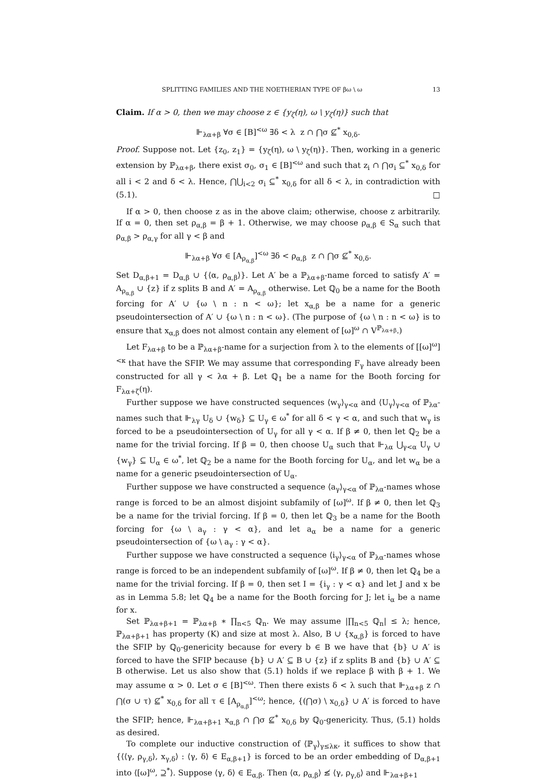SPLITTING FAMILIES AND THE NOETHERIAN TYPE OF βω \ ω 13
Claim. If α > 0, then we may choose z ∈ {y<sub>ζ</sub>(η), ω \ y<sub>ζ</sub>(η)} such that
⊩<sub>λα+β</sub> ∀σ ∈ [B]<sup><ω</sup> ∃δ < λ z ∩ ⋂σ ⊈<sup>*</sup> x<sub>0,δ</sub>.
Proof. Suppose not. Let {z<sub>0</sub>, z<sub>1</sub>} = {y<sub>ζ</sub>(η), ω \ y<sub>ζ</sub>(η)}. Then, working in a generic extension by ℙ<sub>λα+β</sub>, there exist σ<sub>0</sub>, σ<sub>1</sub> ∈ [B]<sup><ω</sup> and such that z<sub>i</sub> ∩ ⋂σ<sub>i</sub> ⊆<sup>*</sup> x<sub>0,δ</sub> for all i < 2 and δ < λ. Hence, ⋂⋃<sub>i<2</sub> σ<sub>i</sub> ⊆<sup>*</sup> x<sub>0,δ</sub> for all δ < λ, in contradiction with (5.1). □
If α > 0, then choose z as in the above claim; otherwise, choose z arbitrarily. If α = 0, then set ρ<sub>α,β</sub> = β + 1. Otherwise, we may choose ρ<sub>α,β</sub> ∈ S<sub>α</sub> such that ρ<sub>α,β</sub> > ρ<sub>α,γ</sub> for all γ < β and
⊩<sub>λα+β</sub> ∀σ ∈ [A<sub>ρ<sub>α,β</sub></sub>]<sup><ω</sup> ∃δ < ρ<sub>α,β</sub> z ∩ ⋂σ ⊈<sup>*</sup> x<sub>0,δ</sub>.
Set D<sub>α,β+1</sub> = D<sub>α,β</sub> ∪ {⟨α, ρ<sub>α,β</sub>⟩}. Let A′ be a ℙ<sub>λα+β</sub>-name forced to satisfy A′ = A<sub>ρ<sub>α,β</sub></sub> ∪ {z} if z splits B and A′ = A<sub>ρ<sub>α,β</sub></sub> otherwise. Let ℚ<sub>0</sub> be a name for the Booth forcing for A′ ∪ {ω \ n : n < ω}; let x<sub>α,β</sub> be a name for a generic pseudointersection of A′ ∪ {ω \ n : n < ω}. (The purpose of {ω \ n : n < ω} is to ensure that x<sub>α,β</sub> does not almost contain any element of [ω]<sup>ω</sup> ∩ V<sup>ℙ<sub>λα+β</sub></sup>.)
Let F<sub>λα+β</sub> to be a ℙ<sub>λα+β</sub>-name for a surjection from λ to the elements of [[ω]<sup>ω</sup>]<sup><κ</sup> that have the SFIP. We may assume that corresponding F<sub>γ</sub> have already been constructed for all γ < λα + β. Let ℚ<sub>1</sub> be a name for the Booth forcing for F<sub>λα+ζ</sub>(η).
Further suppose we have constructed sequences ⟨w<sub>γ</sub>⟩<sub>γ<α</sub> and ⟨U<sub>γ</sub>⟩<sub>γ<α</sub> of ℙ<sub>λα</sub>-names such that ⊩<sub>λγ</sub> U<sub>δ</sub> ∪ {w<sub>δ</sub>} ⊆ U<sub>γ</sub> ∈ ω<sup>*</sup> for all δ < γ < α, and such that w<sub>γ</sub> is forced to be a pseudointersection of U<sub>γ</sub> for all γ < α. If β ≠ 0, then let ℚ<sub>2</sub> be a name for the trivial forcing. If β = 0, then choose U<sub>α</sub> such that ⊩<sub>λα</sub> ⋃<sub>γ<α</sub> U<sub>γ</sub> ∪ {w<sub>γ</sub>} ⊆ U<sub>α</sub> ∈ ω<sup>*</sup>, let ℚ<sub>2</sub> be a name for the Booth forcing for U<sub>α</sub>, and let w<sub>α</sub> be a name for a generic pseudointersection of U<sub>α</sub>.
Further suppose we have constructed a sequence ⟨a<sub>γ</sub>⟩<sub>γ<α</sub> of ℙ<sub>λα</sub>-names whose range is forced to be an almost disjoint subfamily of [ω]<sup>ω</sup>. If β ≠ 0, then let ℚ<sub>3</sub> be a name for the trivial forcing. If β = 0, then let ℚ<sub>3</sub> be a name for the Booth forcing for {ω \ a<sub>γ</sub> : γ < α}, and let a<sub>α</sub> be a name for a generic pseudointersection of {ω \ a<sub>γ</sub> : γ < α}.
Further suppose we have constructed a sequence ⟨i<sub>γ</sub>⟩<sub>γ<α</sub> of ℙ<sub>λα</sub>-names whose range is forced to be an independent subfamily of [ω]<sup>ω</sup>. If β ≠ 0, then let ℚ<sub>4</sub> be a name for the trivial forcing. If β = 0, then set I = {i<sub>γ</sub> : γ < α} and let J and x be as in Lemma 5.8; let ℚ<sub>4</sub> be a name for the Booth forcing for J; let i<sub>α</sub> be a name for x.
Set ℙ<sub>λα+β+1</sub> = ℙ<sub>λα+β</sub> ∗ ∏<sub>n<5</sub> ℚ<sub>n</sub>. We may assume |∏<sub>n<5</sub> ℚ<sub>n</sub>| ≤ λ; hence, ℙ<sub>λα+β+1</sub> has property (K) and size at most λ. Also, B ∪ {x<sub>α,β</sub>} is forced to have the SFIP by ℚ<sub>0</sub>-genericity because for every b ∈ B we have that {b} ∪ A′ is forced to have the SFIP because {b} ∪ A′ ⊆ B ∪ {z} if z splits B and {b} ∪ A′ ⊆ B otherwise. Let us also show that (5.1) holds if we replace β with β + 1. We may assume α > 0. Let σ ∈ [B]<sup><ω</sup>. Then there exists δ < λ such that ⊩<sub>λα+β</sub> z ∩ ⋂(σ ∪ τ) ⊈<sup>*</sup> x<sub>0,δ</sub> for all τ ∈ [A<sub>ρ<sub>α,β</sub></sub>]<sup><ω</sup>; hence, {(⋂σ) \ x<sub>0,δ</sub>} ∪ A′ is forced to have the SFIP; hence, ⊩<sub>λα+β+1</sub> x<sub>α,β</sub> ∩ ⋂σ ⊈<sup>*</sup> x<sub>0,δ</sub> by ℚ<sub>0</sub>-genericity. Thus, (5.1) holds as desired.
To complete our inductive construction of ⟨ℙ<sub>γ</sub>⟩<sub>γ≤λκ</sub>, it suffices to show that {⟨⟨γ, ρ<sub>γ,δ</sub>⟩, x<sub>γ,δ</sub>⟩ : ⟨γ, δ⟩ ∈ E<sub>α,β+1</sub>} is forced to be an order embedding of D<sub>α,β+1</sub> into ⟨[ω]<sup>ω</sup>, ⊇<sup>*</sup>⟩. Suppose ⟨γ, δ⟩ ∈ E<sub>α,β</sub>. Then ⟨α, ρ<sub>α,β</sub>⟩ ≰ ⟨γ, ρ<sub>γ,δ</sub>⟩ and ⊩<sub>λα+β+1</sub>